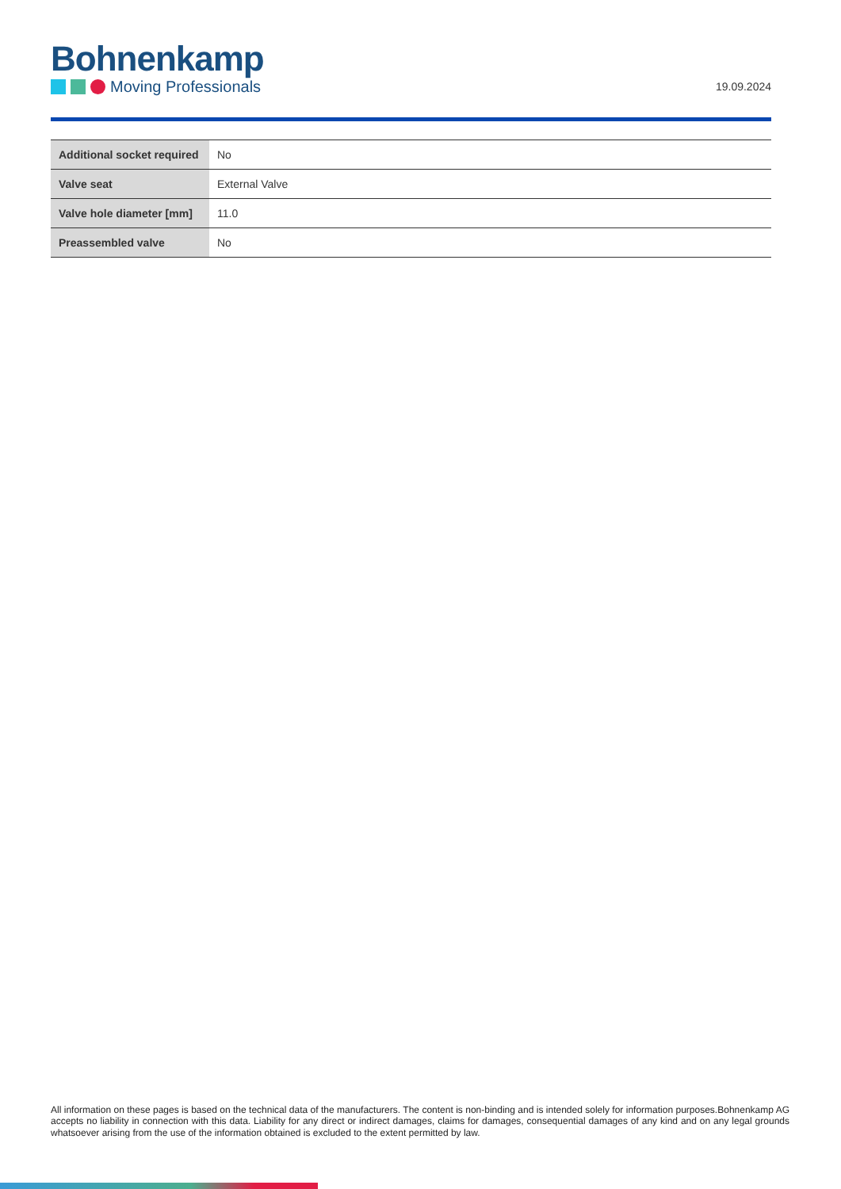Bohnenkamp
Moving Professionals
19.09.2024
| Additional socket required | No |
| Valve seat | External Valve |
| Valve hole diameter [mm] | 11.0 |
| Preassembled valve | No |
All information on these pages is based on the technical data of the manufacturers. The content is non-binding and is intended solely for information purposes.Bohnenkamp AG accepts no liability in connection with this data. Liability for any direct or indirect damages, claims for damages, consequential damages of any kind and on any legal grounds whatsoever arising from the use of the information obtained is excluded to the extent permitted by law.